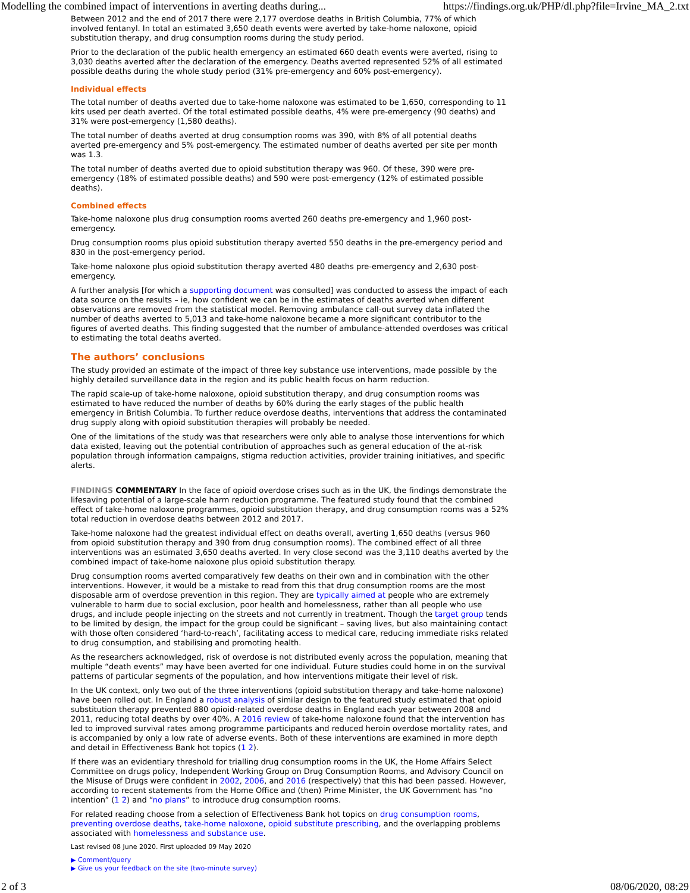Modelling the combined impact of interventions in averting deaths during... https://findings.org.uk/PHP/dl.php?file=Irvine_MA_2.txt
Between 2012 and the end of 2017 there were 2,177 overdose deaths in British Columbia, 77% of which involved fentanyl. In total an estimated 3,650 death events were averted by take-home naloxone, opioid substitution therapy, and drug consumption rooms during the study period.
Prior to the declaration of the public health emergency an estimated 660 death events were averted, rising to 3,030 deaths averted after the declaration of the emergency. Deaths averted represented 52% of all estimated possible deaths during the whole study period (31% pre-emergency and 60% post-emergency).
Individual effects
The total number of deaths averted due to take-home naloxone was estimated to be 1,650, corresponding to 11 kits used per death averted. Of the total estimated possible deaths, 4% were pre-emergency (90 deaths) and 31% were post-emergency (1,580 deaths).
The total number of deaths averted at drug consumption rooms was 390, with 8% of all potential deaths averted pre-emergency and 5% post-emergency. The estimated number of deaths averted per site per month was 1.3.
The total number of deaths averted due to opioid substitution therapy was 960. Of these, 390 were pre-emergency (18% of estimated possible deaths) and 590 were post-emergency (12% of estimated possible deaths).
Combined effects
Take-home naloxone plus drug consumption rooms averted 260 deaths pre-emergency and 1,960 post-emergency.
Drug consumption rooms plus opioid substitution therapy averted 550 deaths in the pre-emergency period and 830 in the post-emergency period.
Take-home naloxone plus opioid substitution therapy averted 480 deaths pre-emergency and 2,630 post-emergency.
A further analysis [for which a supporting document was consulted] was conducted to assess the impact of each data source on the results – ie, how confident we can be in the estimates of deaths averted when different observations are removed from the statistical model. Removing ambulance call-out survey data inflated the number of deaths averted to 5,013 and take-home naloxone became a more significant contributor to the figures of averted deaths. This finding suggested that the number of ambulance-attended overdoses was critical to estimating the total deaths averted.
The authors’ conclusions
The study provided an estimate of the impact of three key substance use interventions, made possible by the highly detailed surveillance data in the region and its public health focus on harm reduction.
The rapid scale-up of take-home naloxone, opioid substitution therapy, and drug consumption rooms was estimated to have reduced the number of deaths by 60% during the early stages of the public health emergency in British Columbia. To further reduce overdose deaths, interventions that address the contaminated drug supply along with opioid substitution therapies will probably be needed.
One of the limitations of the study was that researchers were only able to analyse those interventions for which data existed, leaving out the potential contribution of approaches such as general education of the at-risk population through information campaigns, stigma reduction activities, provider training initiatives, and specific alerts.
FINDINGS COMMENTARY In the face of opioid overdose crises such as in the UK, the findings demonstrate the lifesaving potential of a large-scale harm reduction programme. The featured study found that the combined effect of take-home naloxone programmes, opioid substitution therapy, and drug consumption rooms was a 52% total reduction in overdose deaths between 2012 and 2017.
Take-home naloxone had the greatest individual effect on deaths overall, averting 1,650 deaths (versus 960 from opioid substitution therapy and 390 from drug consumption rooms). The combined effect of all three interventions was an estimated 3,650 deaths averted. In very close second was the 3,110 deaths averted by the combined impact of take-home naloxone plus opioid substitution therapy.
Drug consumption rooms averted comparatively few deaths on their own and in combination with the other interventions. However, it would be a mistake to read from this that drug consumption rooms are the most disposable arm of overdose prevention in this region. They are typically aimed at people who are extremely vulnerable to harm due to social exclusion, poor health and homelessness, rather than all people who use drugs, and include people injecting on the streets and not currently in treatment. Though the target group tends to be limited by design, the impact for the group could be significant – saving lives, but also maintaining contact with those often considered ‘hard-to-reach’, facilitating access to medical care, reducing immediate risks related to drug consumption, and stabilising and promoting health.
As the researchers acknowledged, risk of overdose is not distributed evenly across the population, meaning that multiple “death events” may have been averted for one individual. Future studies could home in on the survival patterns of particular segments of the population, and how interventions mitigate their level of risk.
In the UK context, only two out of the three interventions (opioid substitution therapy and take-home naloxone) have been rolled out. In England a robust analysis of similar design to the featured study estimated that opioid substitution therapy prevented 880 opioid-related overdose deaths in England each year between 2008 and 2011, reducing total deaths by over 40%. A 2016 review of take-home naloxone found that the intervention has led to improved survival rates among programme participants and reduced heroin overdose mortality rates, and is accompanied by only a low rate of adverse events. Both of these interventions are examined in more depth and detail in Effectiveness Bank hot topics (1 2).
If there was an evidentiary threshold for trialling drug consumption rooms in the UK, the Home Affairs Select Committee on drugs policy, Independent Working Group on Drug Consumption Rooms, and Advisory Council on the Misuse of Drugs were confident in 2002, 2006, and 2016 (respectively) that this had been passed. However, according to recent statements from the Home Office and (then) Prime Minister, the UK Government has “no intention” (1 2) and “no plans” to introduce drug consumption rooms.
For related reading choose from a selection of Effectiveness Bank hot topics on drug consumption rooms, preventing overdose deaths, take-home naloxone, opioid substitute prescribing, and the overlapping problems associated with homelessness and substance use.
Last revised 08 June 2020. First uploaded 09 May 2020
▶ Comment/query
▶ Give us your feedback on the site (two-minute survey)
2 of 3 08/06/2020, 08:29